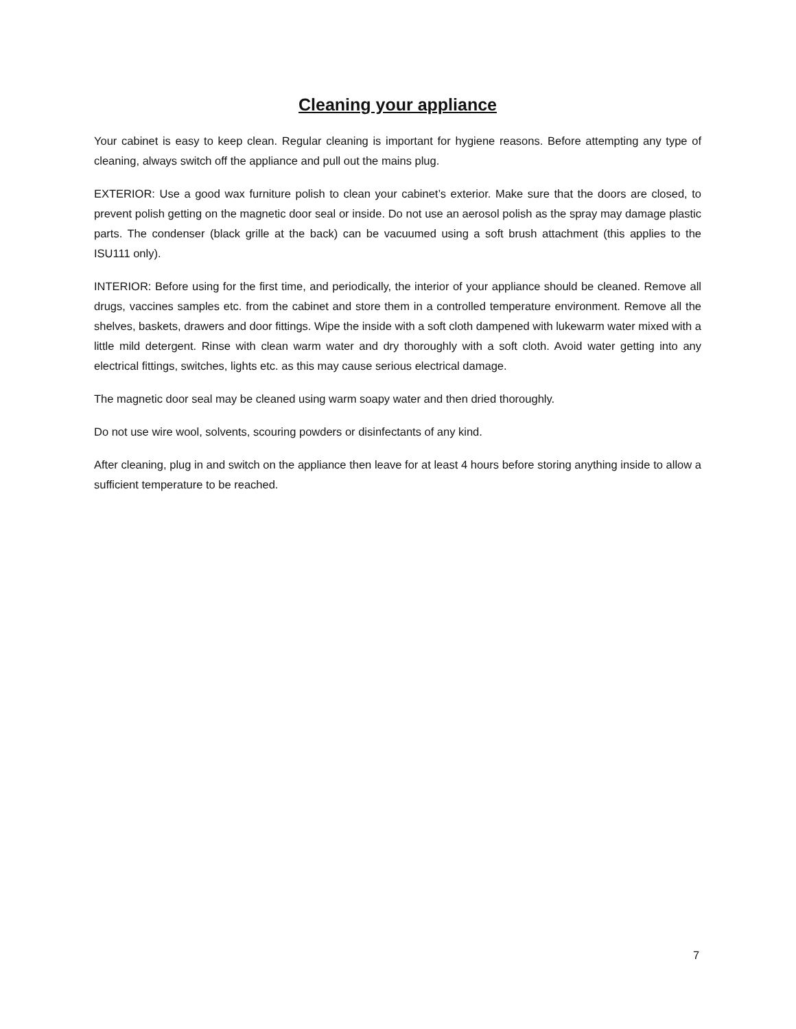Cleaning your appliance
Your cabinet is easy to keep clean. Regular cleaning is important for hygiene reasons. Before attempting any type of cleaning, always switch off the appliance and pull out the mains plug.
EXTERIOR: Use a good wax furniture polish to clean your cabinet’s exterior. Make sure that the doors are closed, to prevent polish getting on the magnetic door seal or inside. Do not use an aerosol polish as the spray may damage plastic parts. The condenser (black grille at the back) can be vacuumed using a soft brush attachment (this applies to the ISU111 only).
INTERIOR: Before using for the first time, and periodically, the interior of your appliance should be cleaned. Remove all drugs, vaccines samples etc. from the cabinet and store them in a controlled temperature environment. Remove all the shelves, baskets, drawers and door fittings. Wipe the inside with a soft cloth dampened with lukewarm water mixed with a little mild detergent. Rinse with clean warm water and dry thoroughly with a soft cloth. Avoid water getting into any electrical fittings, switches, lights etc. as this may cause serious electrical damage.
The magnetic door seal may be cleaned using warm soapy water and then dried thoroughly.
Do not use wire wool, solvents, scouring powders or disinfectants of any kind.
After cleaning, plug in and switch on the appliance then leave for at least 4 hours before storing anything inside to allow a sufficient temperature to be reached.
7